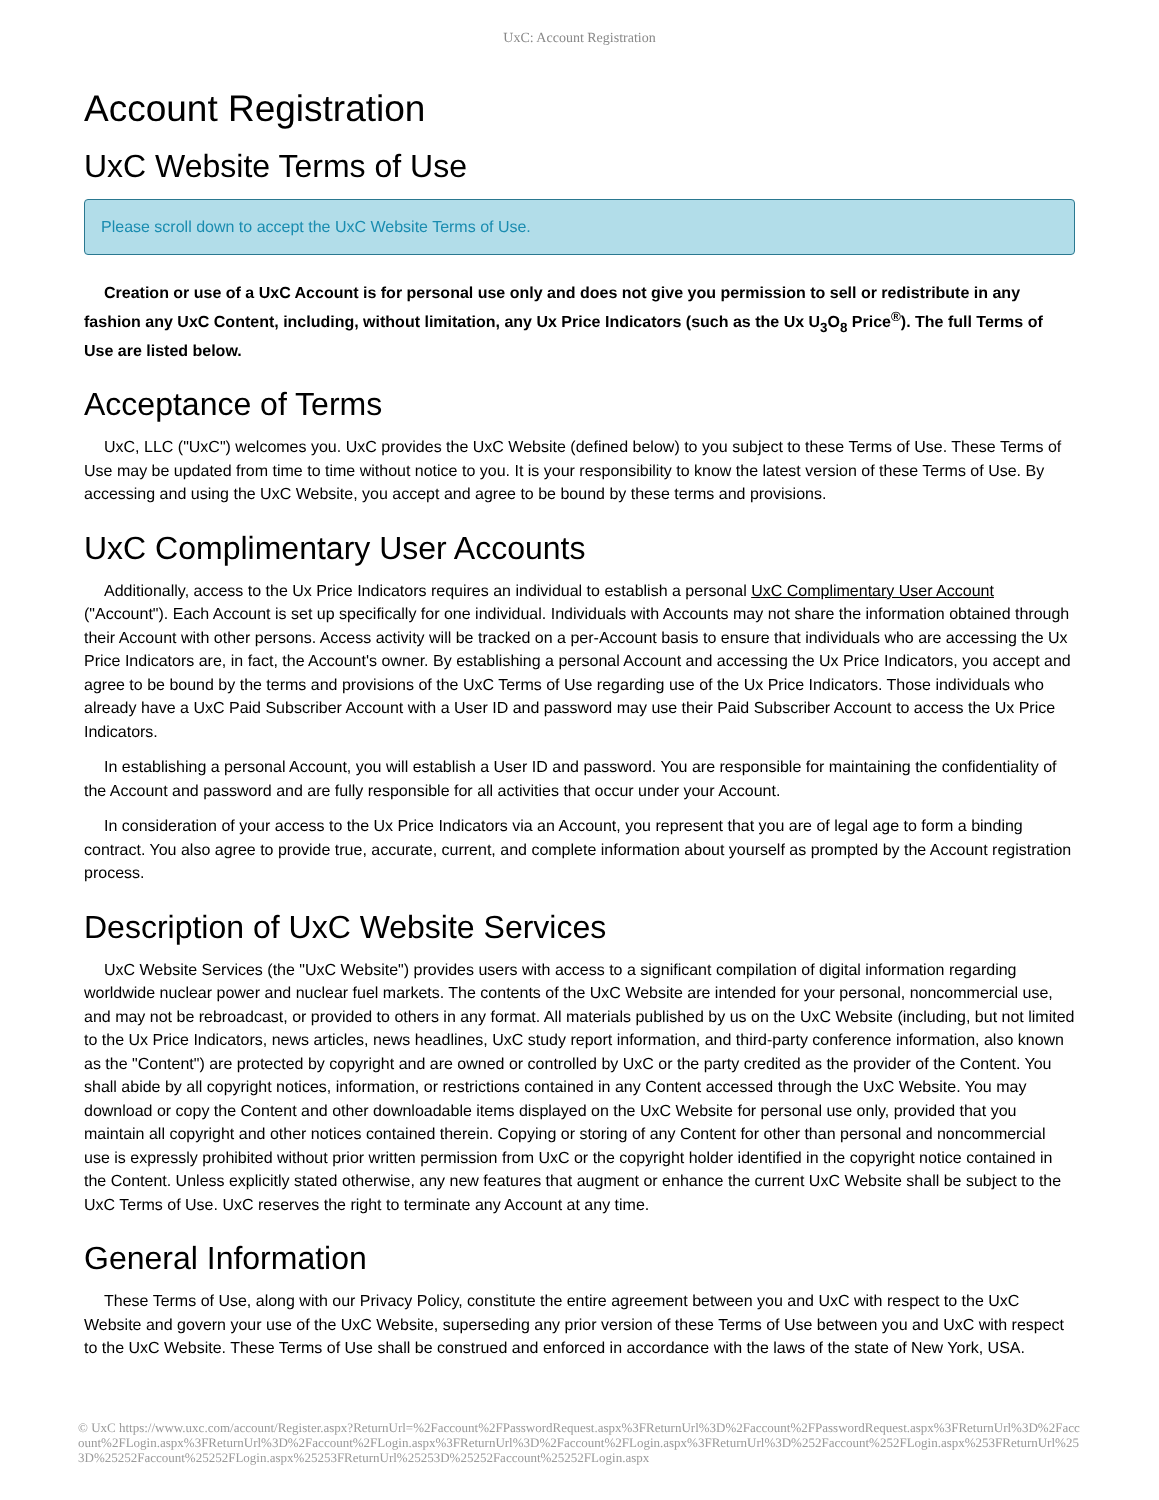UxC: Account Registration
Account Registration
UxC Website Terms of Use
Please scroll down to accept the UxC Website Terms of Use.
Creation or use of a UxC Account is for personal use only and does not give you permission to sell or redistribute in any fashion any UxC Content, including, without limitation, any Ux Price Indicators (such as the Ux U<sub>3</sub>O<sub>8</sub> Price<sup>®</sup>). The full Terms of Use are listed below.
Acceptance of Terms
UxC, LLC ("UxC") welcomes you. UxC provides the UxC Website (defined below) to you subject to these Terms of Use. These Terms of Use may be updated from time to time without notice to you. It is your responsibility to know the latest version of these Terms of Use. By accessing and using the UxC Website, you accept and agree to be bound by these terms and provisions.
UxC Complimentary User Accounts
Additionally, access to the Ux Price Indicators requires an individual to establish a personal UxC Complimentary User Account ("Account"). Each Account is set up specifically for one individual. Individuals with Accounts may not share the information obtained through their Account with other persons. Access activity will be tracked on a per-Account basis to ensure that individuals who are accessing the Ux Price Indicators are, in fact, the Account's owner. By establishing a personal Account and accessing the Ux Price Indicators, you accept and agree to be bound by the terms and provisions of the UxC Terms of Use regarding use of the Ux Price Indicators. Those individuals who already have a UxC Paid Subscriber Account with a User ID and password may use their Paid Subscriber Account to access the Ux Price Indicators.
In establishing a personal Account, you will establish a User ID and password. You are responsible for maintaining the confidentiality of the Account and password and are fully responsible for all activities that occur under your Account.
In consideration of your access to the Ux Price Indicators via an Account, you represent that you are of legal age to form a binding contract. You also agree to provide true, accurate, current, and complete information about yourself as prompted by the Account registration process.
Description of UxC Website Services
UxC Website Services (the "UxC Website") provides users with access to a significant compilation of digital information regarding worldwide nuclear power and nuclear fuel markets. The contents of the UxC Website are intended for your personal, noncommercial use, and may not be rebroadcast, or provided to others in any format. All materials published by us on the UxC Website (including, but not limited to the Ux Price Indicators, news articles, news headlines, UxC study report information, and third-party conference information, also known as the "Content") are protected by copyright and are owned or controlled by UxC or the party credited as the provider of the Content. You shall abide by all copyright notices, information, or restrictions contained in any Content accessed through the UxC Website. You may download or copy the Content and other downloadable items displayed on the UxC Website for personal use only, provided that you maintain all copyright and other notices contained therein. Copying or storing of any Content for other than personal and noncommercial use is expressly prohibited without prior written permission from UxC or the copyright holder identified in the copyright notice contained in the Content. Unless explicitly stated otherwise, any new features that augment or enhance the current UxC Website shall be subject to the UxC Terms of Use. UxC reserves the right to terminate any Account at any time.
General Information
These Terms of Use, along with our Privacy Policy, constitute the entire agreement between you and UxC with respect to the UxC Website and govern your use of the UxC Website, superseding any prior version of these Terms of Use between you and UxC with respect to the UxC Website. These Terms of Use shall be construed and enforced in accordance with the laws of the state of New York, USA.
© UxC https://www.uxc.com/account/Register.aspx?ReturnUrl=%2Faccount%2FPasswordRequest.aspx%3FReturnUrl%3D%2Faccount%2FPasswordRequest.aspx%3FReturnUrl%3D%2Faccount%2FLogin.aspx%3FReturnUrl%3D%2Faccount%2FLogin.aspx%3FReturnUrl%3D%2Faccount%2FLogin.aspx%3FReturnUrl%3D%252Faccount%252FLogin.aspx%253FReturnUrl%253D%25252Faccount%25252FLogin.aspx%25253FReturnUrl%25253D%25252Faccount%25252FLogin.aspx